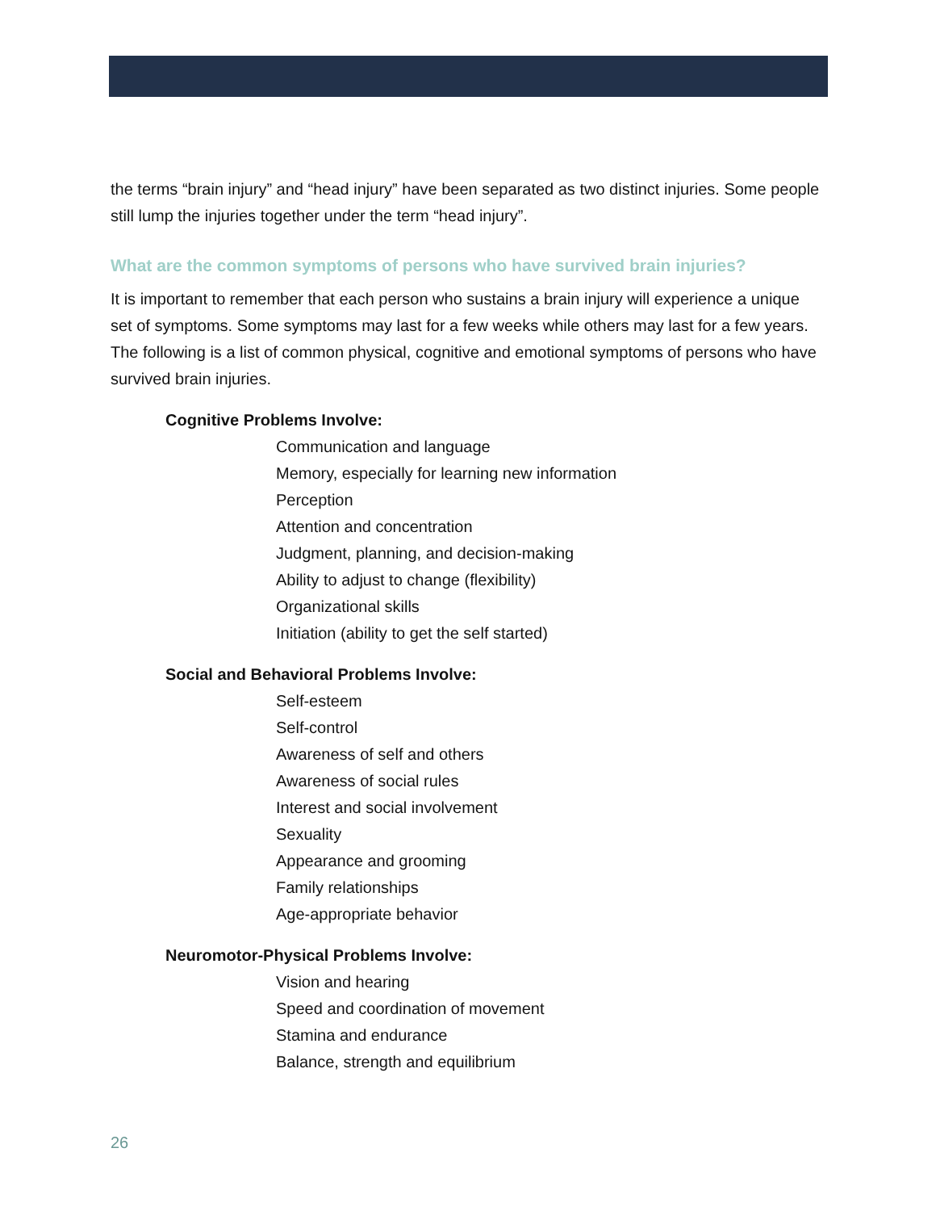the terms “brain injury” and “head injury” have been separated as two distinct injuries. Some people still lump the injuries together under the term “head injury”.
What are the common symptoms of persons who have survived brain injuries?
It is important to remember that each person who sustains a brain injury will experience a unique set of symptoms. Some symptoms may last for a few weeks while others may last for a few years. The following is a list of common physical, cognitive and emotional symptoms of persons who have survived brain injuries.
Cognitive Problems Involve:
Communication and language
Memory, especially for learning new information
Perception
Attention and concentration
Judgment, planning, and decision-making
Ability to adjust to change (flexibility)
Organizational skills
Initiation (ability to get the self started)
Social and Behavioral Problems Involve:
Self-esteem
Self-control
Awareness of self and others
Awareness of social rules
Interest and social involvement
Sexuality
Appearance and grooming
Family relationships
Age-appropriate behavior
Neuromotor-Physical Problems Involve:
Vision and hearing
Speed and coordination of movement
Stamina and endurance
Balance, strength and equilibrium
26